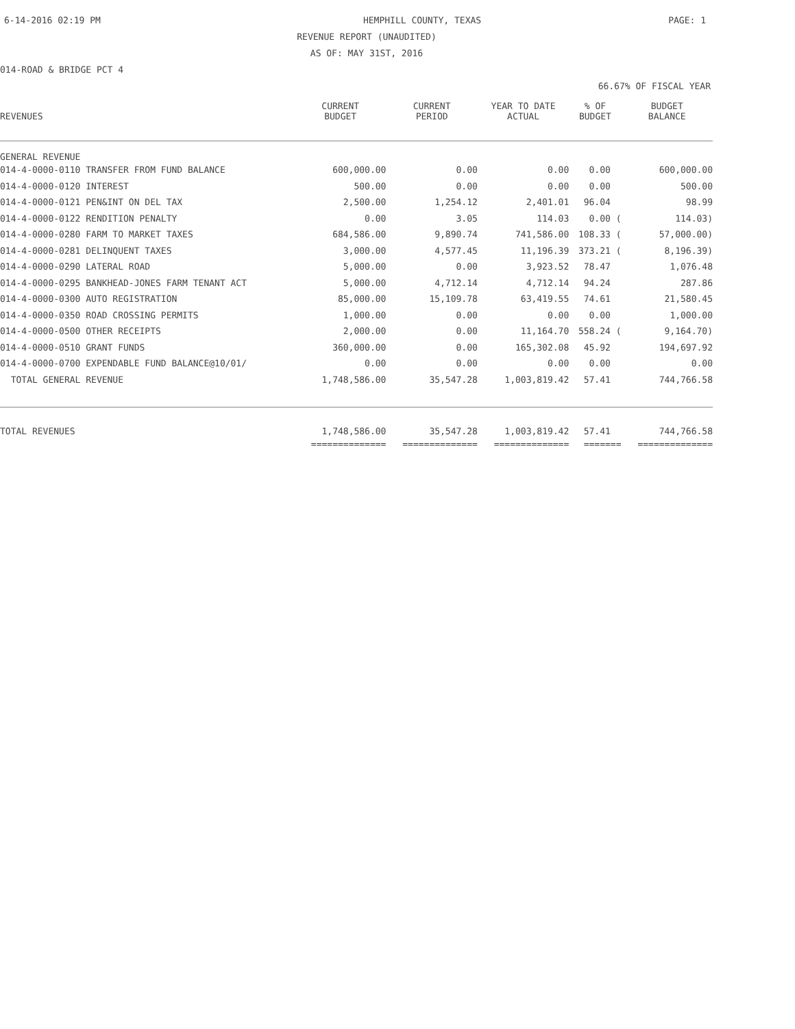6-14-2016 02:19 PM HEMPHILL COUNTY, TEXAS PAGE: 1
REVENUE REPORT (UNAUDITED)
AS OF: MAY 31ST, 2016
014-ROAD & BRIDGE PCT 4
66.67% OF FISCAL YEAR
| REVENUES | CURRENT BUDGET | CURRENT PERIOD | YEAR TO DATE ACTUAL | % OF BUDGET | BUDGET BALANCE |
| --- | --- | --- | --- | --- | --- |
| GENERAL REVENUE | | | | | |
| 014-4-0000-0110 TRANSFER FROM FUND BALANCE | 600,000.00 | 0.00 | 0.00 | 0.00 | 600,000.00 |
| 014-4-0000-0120 INTEREST | 500.00 | 0.00 | 0.00 | 0.00 | 500.00 |
| 014-4-0000-0121 PEN&INT ON DEL TAX | 2,500.00 | 1,254.12 | 2,401.01 | 96.04 | 98.99 |
| 014-4-0000-0122 RENDITION PENALTY | 0.00 | 3.05 | 114.03 | 0.00 ( | 114.03) |
| 014-4-0000-0280 FARM TO MARKET TAXES | 684,586.00 | 9,890.74 | 741,586.00 | 108.33 ( | 57,000.00) |
| 014-4-0000-0281 DELINQUENT TAXES | 3,000.00 | 4,577.45 | 11,196.39 | 373.21 ( | 8,196.39) |
| 014-4-0000-0290 LATERAL ROAD | 5,000.00 | 0.00 | 3,923.52 | 78.47 | 1,076.48 |
| 014-4-0000-0295 BANKHEAD-JONES FARM TENANT ACT | 5,000.00 | 4,712.14 | 4,712.14 | 94.24 | 287.86 |
| 014-4-0000-0300 AUTO REGISTRATION | 85,000.00 | 15,109.78 | 63,419.55 | 74.61 | 21,580.45 |
| 014-4-0000-0350 ROAD CROSSING PERMITS | 1,000.00 | 0.00 | 0.00 | 0.00 | 1,000.00 |
| 014-4-0000-0500 OTHER RECEIPTS | 2,000.00 | 0.00 | 11,164.70 | 558.24 ( | 9,164.70) |
| 014-4-0000-0510 GRANT FUNDS | 360,000.00 | 0.00 | 165,302.08 | 45.92 | 194,697.92 |
| 014-4-0000-0700 EXPENDABLE FUND BALANCE@10/01/ | 0.00 | 0.00 | 0.00 | 0.00 | 0.00 |
| TOTAL GENERAL REVENUE | 1,748,586.00 | 35,547.28 | 1,003,819.42 | 57.41 | 744,766.58 |
| TOTAL REVENUES | 1,748,586.00 | 35,547.28 | 1,003,819.42 | 57.41 | 744,766.58 |
| | ============== | ============== | ============== | ======= | ============== |